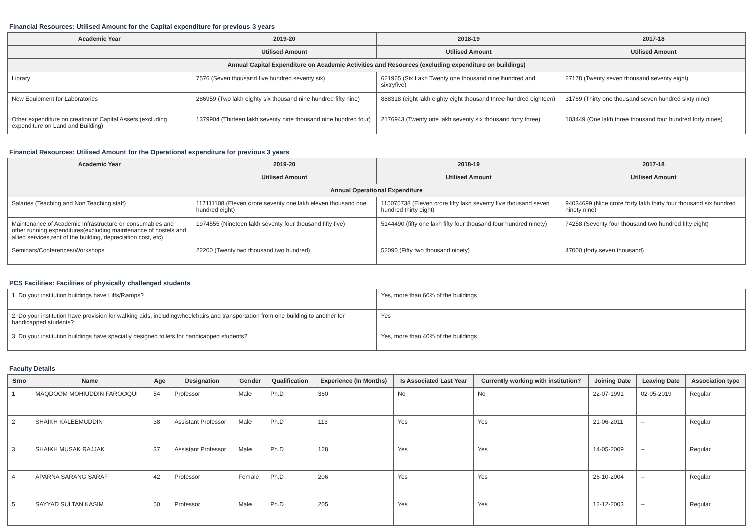Financial Resources: Utilised Amount for the Capital expenditure for previous 3 years
| Academic Year | 2019-20 | 2018-19 | 2017-18 |
| --- | --- | --- | --- |
| | Utilised Amount | Utilised Amount | Utilised Amount |
| Annual Capital Expenditure on Academic Activities and Resources (excluding expenditure on buildings) | | | |
| Library | 7576 (Seven thousand five hundred seventy six) | 621965 (Six Lakh Twenty one thousand nine hundred and sixtryfive) | 27178 (Twenty seven thousand seventy eight) |
| New Equipment for Laboratories | 286959 (Two lakh eighty six thousand nine hundred fifty nine) | 888318 (eight lakh eighty eight thousand three hundred eighteen) | 31769 (Thirty one thousand seven hundred sixty nine) |
| Other expenditure on creation of Capital Assets (excluding expenditure on Land and Building) | 1379904 (Thirteen lakh seventy nine thousand nine hundred four) | 2176943 (Twenty one lakh seventy six thousand forty three) | 103449 (One lakh three thousand four hundred forty ninee) |
Financial Resources: Utilised Amount for the Operational expenditure for previous 3 years
| Academic Year | 2019-20 | 2018-19 | 2017-18 |
| --- | --- | --- | --- |
| | Utilised Amount | Utilised Amount | Utilised Amount |
| Annual Operational Expenditure | | | |
| Salaries (Teaching and Non Teaching staff) | 117111108 (Eleven crore seventy one lakh eleven thousand one hundred eight) | 115075738 (Eleven crore fifty lakh seventy five thousand seven hundred thirty eight) | 94034699 (Nine crore forty lakh thirty four thousand six hundred ninety nine) |
| Maintenance of Academic Infrastructure or consumables and other running expenditures(excluding maintenance of hostels and allied services,rent of the building, depreciation cost, etc) | 1974555 (Nineteen lakh seventy four thousand fifty five) | 5144490 (fifty one lakh fifty four thousand four hundred ninety) | 74258 (Seventy four thousand two hundred fifty eight) |
| Seminars/Conferences/Workshops | 22200 (Twenty two thousand two hundred) | 52090 (Fifty two thousand ninety) | 47000 (forty seven thousand) |
PCS Facilities: Facilities of physically challenged students
| 1. Do your institution buildings have Lifts/Ramps? | Yes, more than 60% of the buildings |
| 2. Do your institution have provision for walking aids, includingwheelchairs and transportation from one building to another for handicapped students? | Yes |
| 3. Do your institution buildings have specially designed toilets for handicapped students? | Yes, more than 40% of the buildings |
Faculty Details
| Srno | Name | Age | Designation | Gender | Qualification | Experience (In Months) | Is Associated Last Year | Currently working with institution? | Joining Date | Leaving Date | Association type |
| --- | --- | --- | --- | --- | --- | --- | --- | --- | --- | --- | --- |
| 1 | MAQDOOM MOHIUDDIN FAROOQUI | 54 | Professor | Male | Ph.D | 360 | No | No | 22-07-1991 | 02-05-2019 | Regular |
| 2 | SHAIKH KALEEMUDDIN | 38 | Assistant Professor | Male | Ph.D | 113 | Yes | Yes | 21-06-2011 | -- | Regular |
| 3 | SHAIKH MUSAK RAJJAK | 37 | Assistant Professor | Male | Ph.D | 128 | Yes | Yes | 14-05-2009 | -- | Regular |
| 4 | APARNA SARANG SARAF | 42 | Professor | Female | Ph.D | 206 | Yes | Yes | 26-10-2004 | -- | Regular |
| 5 | SAYYAD SULTAN KASIM | 50 | Professor | Male | Ph.D | 205 | Yes | Yes | 12-12-2003 | -- | Regular |